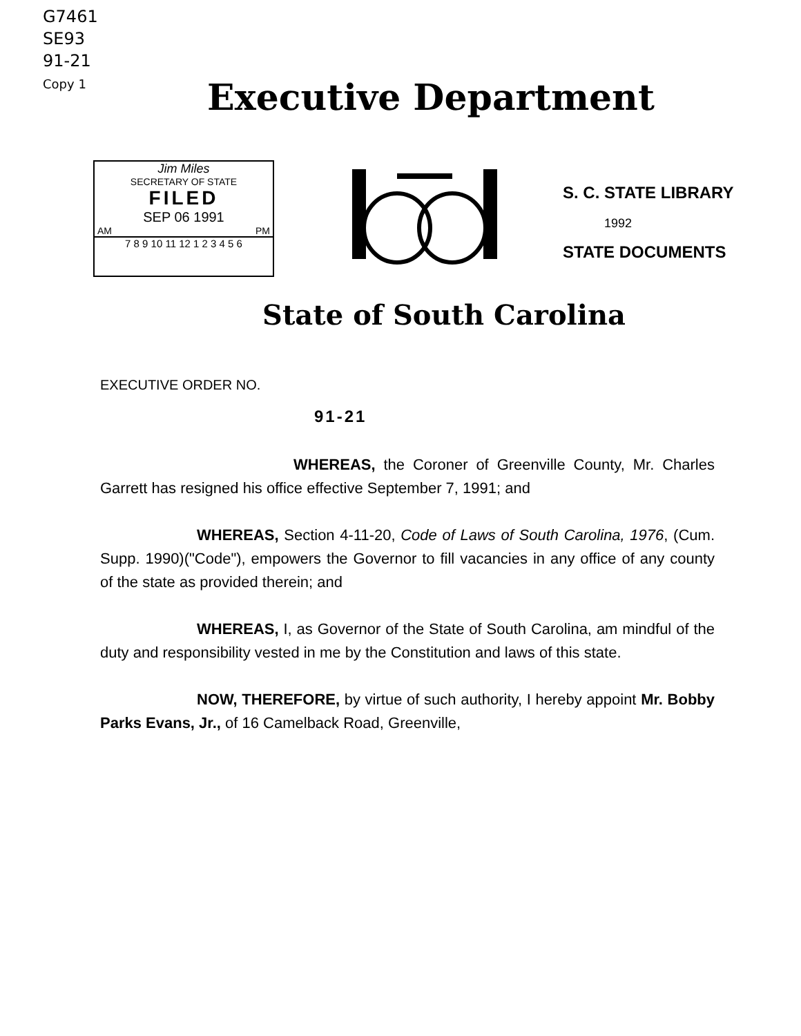G7461
SE93
91-21
Copy 1
Executive Department
Jim Miles
SECRETARY OF STATE
FILED
SEP 06 1991
AM PM
7 8 9 10 11 12 1 2 3 4 5 6
S. C. STATE LIBRARY
1992
STATE DOCUMENTS
State of South Carolina
EXECUTIVE ORDER NO.
91-21
WHEREAS, the Coroner of Greenville County, Mr. Charles Garrett has resigned his office effective September 7, 1991; and
WHEREAS, Section 4-11-20, Code of Laws of South Carolina, 1976, (Cum. Supp. 1990)("Code"), empowers the Governor to fill vacancies in any office of any county of the state as provided therein; and
WHEREAS, I, as Governor of the State of South Carolina, am mindful of the duty and responsibility vested in me by the Constitution and laws of this state.
NOW, THEREFORE, by virtue of such authority, I hereby appoint Mr. Bobby Parks Evans, Jr., of 16 Camelback Road, Greenville,